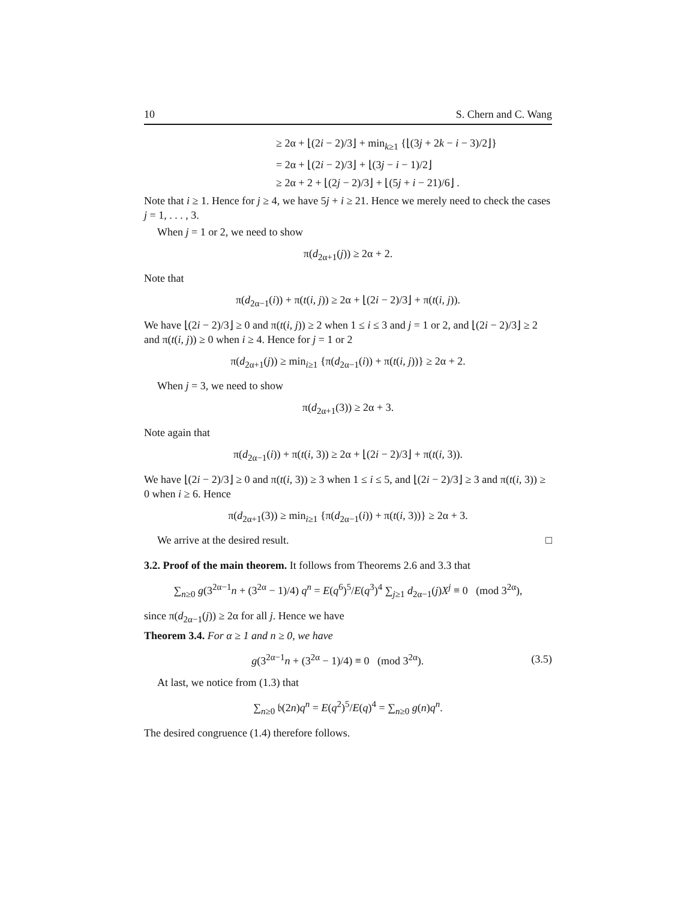10 S. Chern and C. Wang
≥ 2α + ⌊(2i − 2)/3⌋ + min<sub>k≥1</sub> {⌊(3j + 2k − i − 3)/2⌋}
= 2α + ⌊(2i − 2)/3⌋ + ⌊(3j − i − 1)/2⌋
≥ 2α + 2 + ⌊(2j − 2)/3⌋ + ⌊(5j + i − 21)/6⌋ .
Note that i ≥ 1. Hence for j ≥ 4, we have 5j + i ≥ 21. Hence we merely need to check the cases j = 1, . . . , 3.
When j = 1 or 2, we need to show
π(d<sub>2α+1</sub>(j)) ≥ 2α + 2.
Note that
π(d<sub>2α−1</sub>(i)) + π(t(i, j)) ≥ 2α + ⌊(2i − 2)/3⌋ + π(t(i, j)).
We have ⌊(2i − 2)/3⌋ ≥ 0 and π(t(i, j)) ≥ 2 when 1 ≤ i ≤ 3 and j = 1 or 2, and ⌊(2i − 2)/3⌋ ≥ 2 and π(t(i, j)) ≥ 0 when i ≥ 4. Hence for j = 1 or 2
π(d<sub>2α+1</sub>(j)) ≥ min<sub>i≥1</sub> {π(d<sub>2α−1</sub>(i)) + π(t(i, j))} ≥ 2α + 2.
When j = 3, we need to show
π(d<sub>2α+1</sub>(3)) ≥ 2α + 3.
Note again that
π(d<sub>2α−1</sub>(i)) + π(t(i, 3)) ≥ 2α + ⌊(2i − 2)/3⌋ + π(t(i, 3)).
We have ⌊(2i − 2)/3⌋ ≥ 0 and π(t(i, 3)) ≥ 3 when 1 ≤ i ≤ 5, and ⌊(2i − 2)/3⌋ ≥ 3 and π(t(i, 3)) ≥ 0 when i ≥ 6. Hence
π(d<sub>2α+1</sub>(3)) ≥ min<sub>i≥1</sub> {π(d<sub>2α−1</sub>(i)) + π(t(i, 3))} ≥ 2α + 3.
We arrive at the desired result. □
3.2. Proof of the main theorem. It follows from Theorems 2.6 and 3.3 that
∑<sub>n≥0</sub> g(3<sup>2α−1</sup>n + (3<sup>2α</sup> − 1)/4) q<sup>n</sup> = E(q<sup>6</sup>)<sup>5</sup>/E(q<sup>3</sup>)<sup>4</sup> ∑<sub>j≥1</sub> d<sub>2α−1</sub>(j)X<sup>j</sup> ≡ 0 (mod 3<sup>2α</sup>),
since π(d<sub>2α−1</sub>(j)) ≥ 2α for all j. Hence we have
Theorem 3.4. For α ≥ 1 and n ≥ 0, we have
g(3<sup>2α−1</sup>n + (3<sup>2α</sup> − 1)/4) ≡ 0 (mod 3<sup>2α</sup>). (3.5)
At last, we notice from (1.3) that
∑<sub>n≥0</sub> 𝔟(2n)q<sup>n</sup> = E(q<sup>2</sup>)<sup>5</sup>/E(q)<sup>4</sup> = ∑<sub>n≥0</sub> g(n)q<sup>n</sup>.
The desired congruence (1.4) therefore follows.